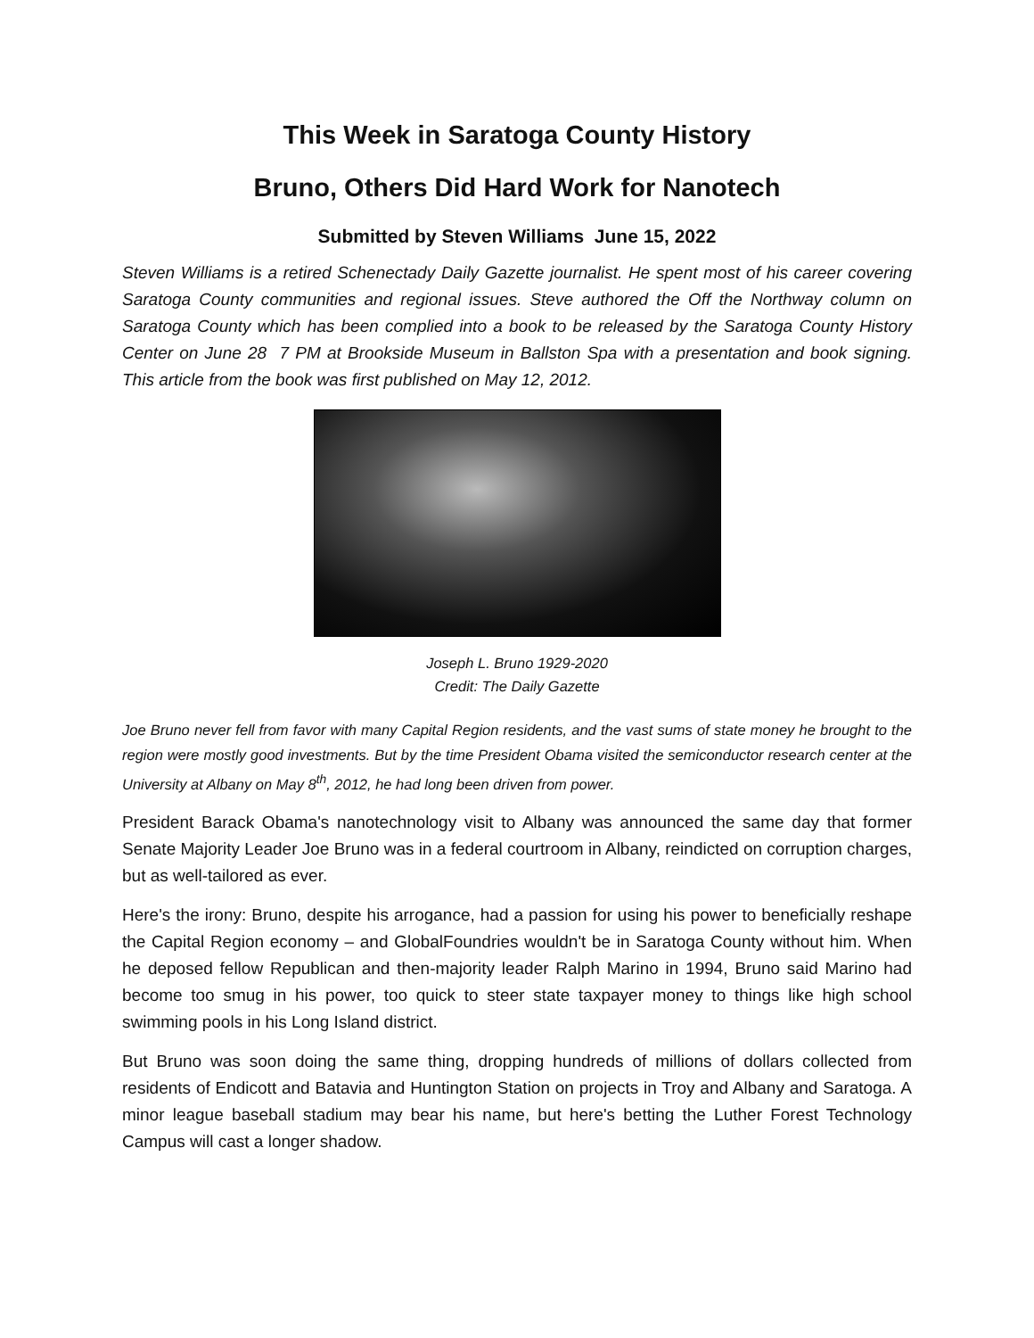This Week in Saratoga County History
Bruno, Others Did Hard Work for Nanotech
Submitted by Steven Williams June 15, 2022
Steven Williams is a retired Schenectady Daily Gazette journalist. He spent most of his career covering Saratoga County communities and regional issues. Steve authored the Off the Northway column on Saratoga County which has been complied into a book to be released by the Saratoga County History Center on June 28 7 PM at Brookside Museum in Ballston Spa with a presentation and book signing. This article from the book was first published on May 12, 2012.
Joseph L. Bruno 1929-2020
Credit: The Daily Gazette
Joe Bruno never fell from favor with many Capital Region residents, and the vast sums of state money he brought to the region were mostly good investments. But by the time President Obama visited the semiconductor research center at the University at Albany on May 8<sup>th</sup>, 2012, he had long been driven from power.
President Barack Obama's nanotechnology visit to Albany was announced the same day that former Senate Majority Leader Joe Bruno was in a federal courtroom in Albany, reindicted on corruption charges, but as well-tailored as ever.
Here's the irony: Bruno, despite his arrogance, had a passion for using his power to beneficially reshape the Capital Region economy – and GlobalFoundries wouldn't be in Saratoga County without him. When he deposed fellow Republican and then-majority leader Ralph Marino in 1994, Bruno said Marino had become too smug in his power, too quick to steer state taxpayer money to things like high school swimming pools in his Long Island district.
But Bruno was soon doing the same thing, dropping hundreds of millions of dollars collected from residents of Endicott and Batavia and Huntington Station on projects in Troy and Albany and Saratoga. A minor league baseball stadium may bear his name, but here's betting the Luther Forest Technology Campus will cast a longer shadow.